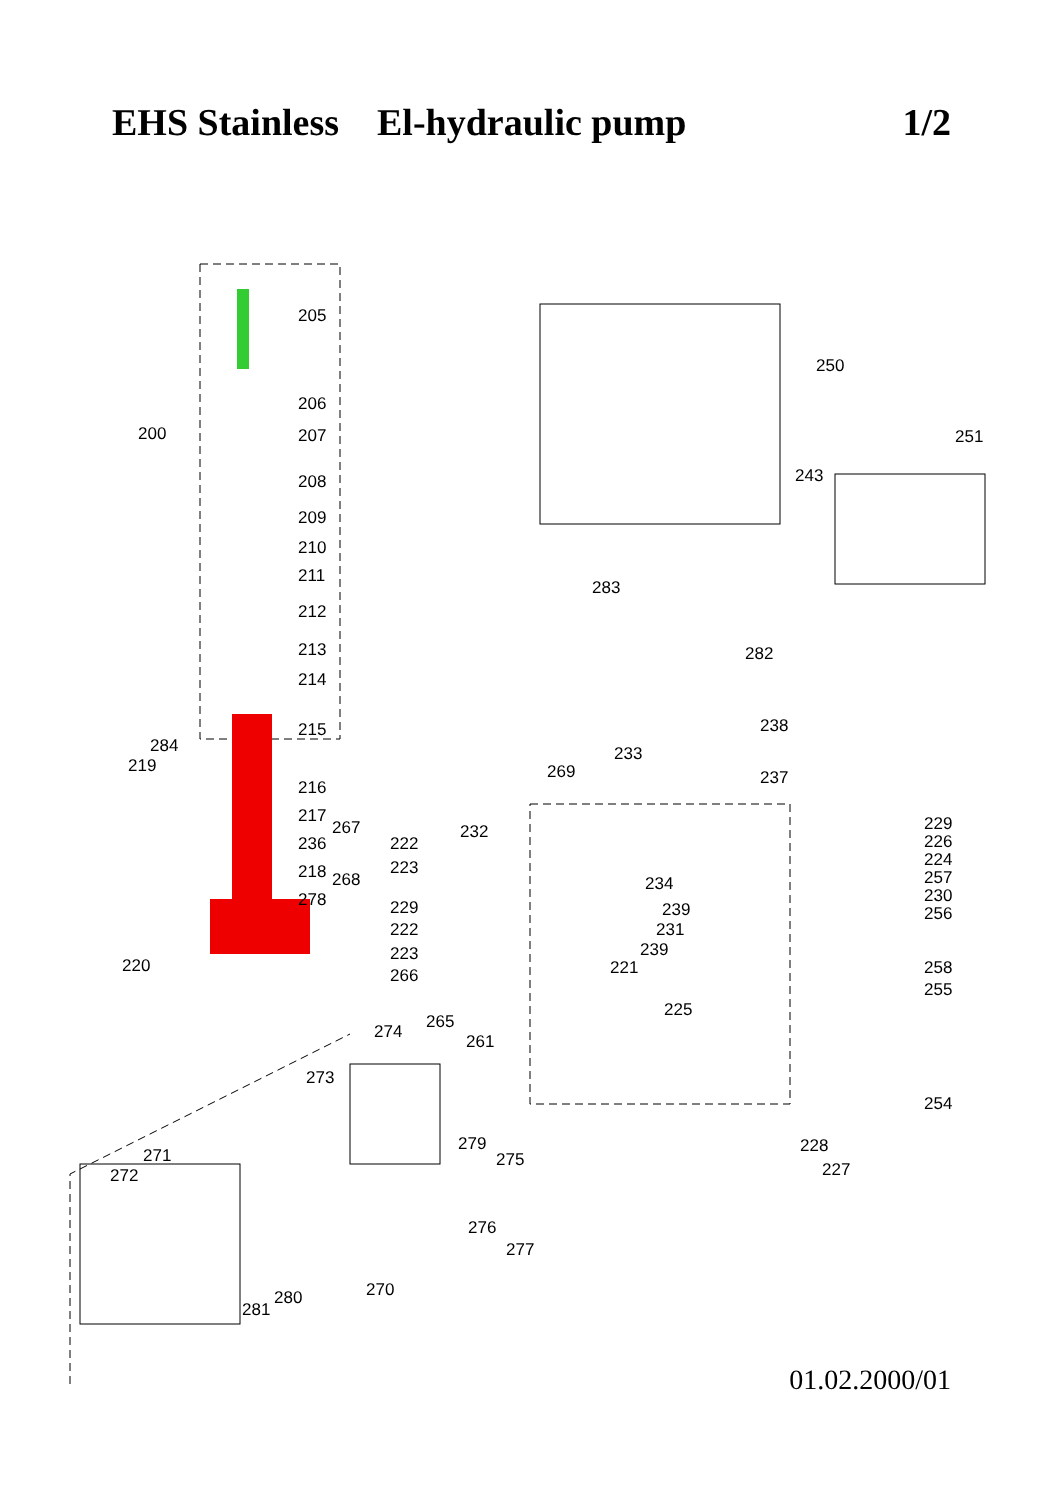EHS Stainless El-hydraulic pump 1/2
205
206
200 207
208
209
210
211
212
213
214
215
284
219
216
217
267
236
218 268
278
220
250
251
243
283
282
238
233
269 237
232
222
223
234
229 239
231 222
239 223
221 266
225
265 274 261
273
229
226
224
257
230
256
258
255
254
228
227
279
275 271
272
276
277
270 280
281
01.02.2000/01